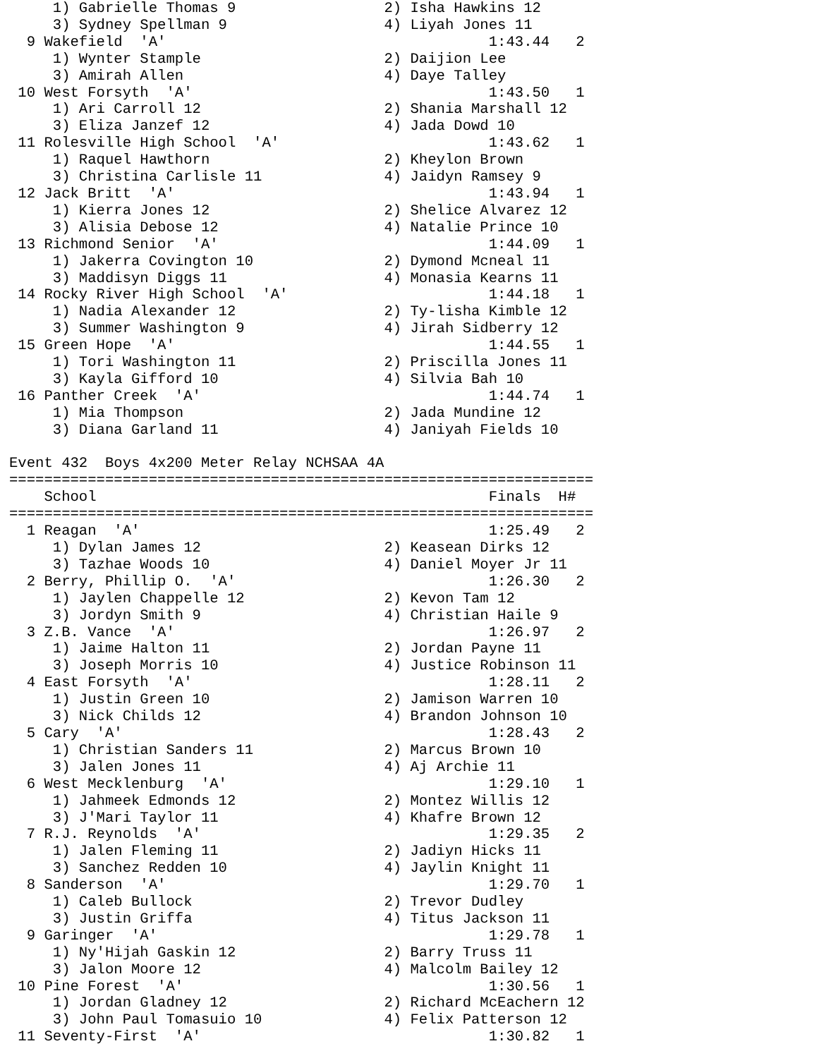1) Gabrielle Thomas 9                 2) Isha Hawkins 12                
     3) Sydney Spellman 9                  4) Liyah Jones 11                 
  9 Wakefield  'A'                                     1:43.44   2 
     1) Wynter Stample                     2) Daijion Lee                    
     3) Amirah Allen                       4) Daye Talley                    
 10 West Forsyth  'A'                                  1:43.50   1 
     1) Ari Carroll 12                     2) Shania Marshall 12             
     3) Eliza Janzef 12                    4) Jada Dowd 10                   
 11 Rolesville High School  'A'                        1:43.62   1 
     1) Raquel Hawthorn                    2) Kheylon Brown                  
     3) Christina Carlisle 11              4) Jaidyn Ramsey 9                
 12 Jack Britt  'A'                                    1:43.94   1 
     1) Kierra Jones 12                    2) Shelice Alvarez 12             
     3) Alisia Debose 12                   4) Natalie Prince 10              
 13 Richmond Senior  'A'                               1:44.09   1 
     1) Jakerra Covington 10               2) Dymond Mcneal 11               
     3) Maddisyn Diggs 11                  4) Monasia Kearns 11              
 14 Rocky River High School  'A'                       1:44.18   1 
     1) Nadia Alexander 12                 2) Ty-lisha Kimble 12             
     3) Summer Washington 9                4) Jirah Sidberry 12              
 15 Green Hope  'A'                                    1:44.55   1 
     1) Tori Washington 11                 2) Priscilla Jones 11             
     3) Kayla Gifford 10                   4) Silvia Bah 10                  
 16 Panther Creek  'A'                                 1:44.74   1 
     1) Mia Thompson                       2) Jada Mundine 12                
     3) Diana Garland 11                   4) Janiyah Fields 10              

Event 432  Boys 4x200 Meter Relay NCHSAA 4A
===================================================================
    School                                             Finals  H# 
===================================================================
  1 Reagan  'A'                                        1:25.49   2 
     1) Dylan James 12                     2) Keasean Dirks 12               
     3) Tazhae Woods 10                    4) Daniel Moyer Jr 11             
  2 Berry, Phillip O.  'A'                             1:26.30   2 
     1) Jaylen Chappelle 12                2) Kevon Tam 12                   
     3) Jordyn Smith 9                     4) Christian Haile 9              
  3 Z.B. Vance  'A'                                    1:26.97   2 
     1) Jaime Halton 11                    2) Jordan Payne 11                
     3) Joseph Morris 10                   4) Justice Robinson 11            
  4 East Forsyth  'A'                                  1:28.11   2 
     1) Justin Green 10                    2) Jamison Warren 10              
     3) Nick Childs 12                     4) Brandon Johnson 10             
  5 Cary  'A'                                          1:28.43   2 
     1) Christian Sanders 11               2) Marcus Brown 10                
     3) Jalen Jones 11                     4) Aj Archie 11                   
  6 West Mecklenburg  'A'                              1:29.10   1 
     1) Jahmeek Edmonds 12                 2) Montez Willis 12               
     3) J'Mari Taylor 11                   4) Khafre Brown 12                
  7 R.J. Reynolds  'A'                                 1:29.35   2 
     1) Jalen Fleming 11                   2) Jadiyn Hicks 11                
     3) Sanchez Redden 10                  4) Jaylin Knight 11               
  8 Sanderson  'A'                                     1:29.70   1 
     1) Caleb Bullock                      2) Trevor Dudley                  
     3) Justin Griffa                      4) Titus Jackson 11               
  9 Garinger  'A'                                      1:29.78   1 
     1) Ny'Hijah Gaskin 12                 2) Barry Truss 11                 
     3) Jalon Moore 12                     4) Malcolm Bailey 12              
 10 Pine Forest  'A'                                   1:30.56   1 
     1) Jordan Gladney 12                  2) Richard McEachern 12           
     3) John Paul Tomasuio 10              4) Felix Patterson 12             
 11 Seventy-First  'A'                                 1:30.82   1